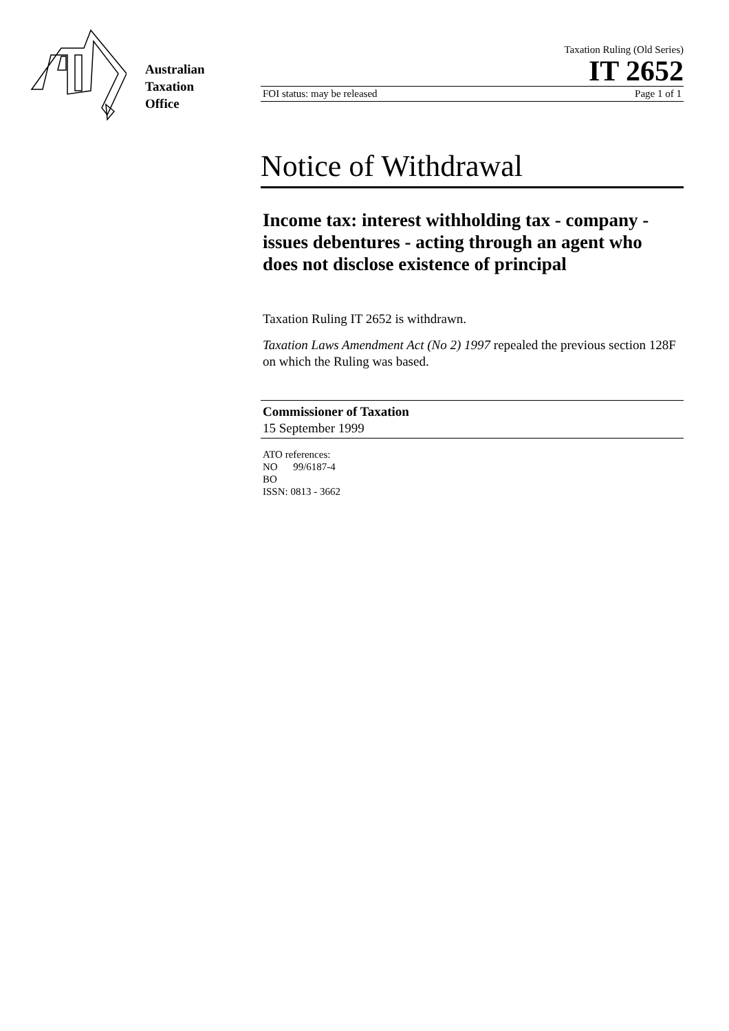Australian
Taxation
Office
Taxation Ruling (Old Series)
IT 2652
FOI status: may be released Page 1 of 1
Notice of Withdrawal
Income tax: interest withholding tax - company - issues debentures - acting through an agent who does not disclose existence of principal
Taxation Ruling IT 2652 is withdrawn.
Taxation Laws Amendment Act (No 2) 1997 repealed the previous section 128F on which the Ruling was based.
Commissioner of Taxation
15 September 1999
ATO references:
NO 99/6187-4
BO
ISSN: 0813 - 3662